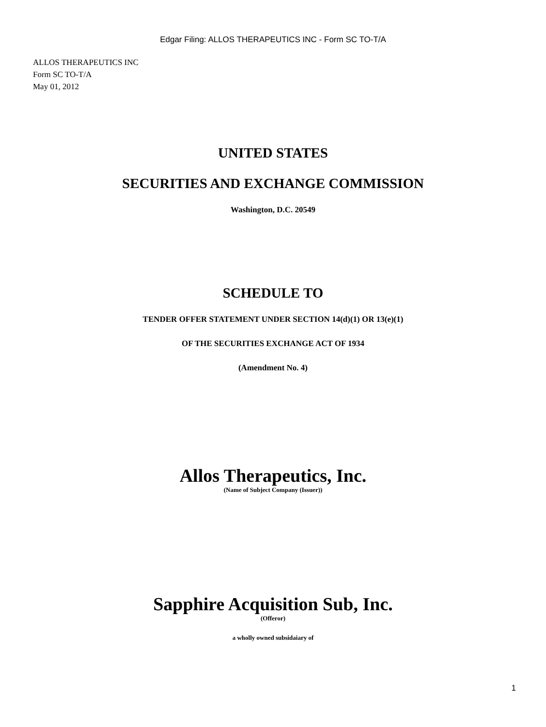Edgar Filing: ALLOS THERAPEUTICS INC - Form SC TO-T/A
ALLOS THERAPEUTICS INC
Form SC TO-T/A
May 01, 2012
UNITED STATES
SECURITIES AND EXCHANGE COMMISSION
Washington, D.C. 20549
SCHEDULE TO
TENDER OFFER STATEMENT UNDER SECTION 14(d)(1) OR 13(e)(1)
OF THE SECURITIES EXCHANGE ACT OF 1934
(Amendment No. 4)
Allos Therapeutics, Inc.
(Name of Subject Company (Issuer))
Sapphire Acquisition Sub, Inc.
(Offeror)
a wholly owned subsidaiary of
1